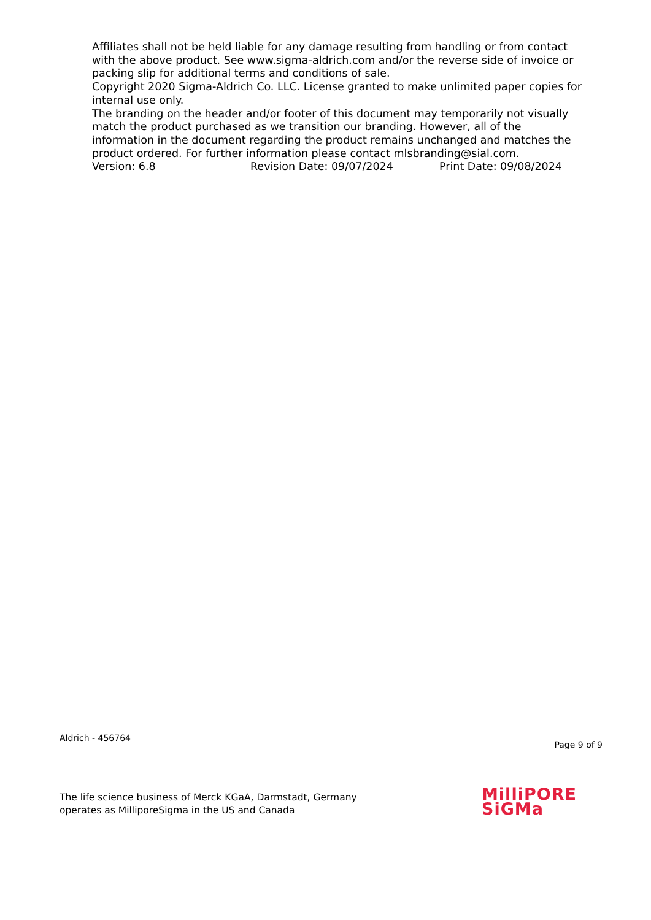Affiliates shall not be held liable for any damage resulting from handling or from contact with the above product. See www.sigma-aldrich.com and/or the reverse side of invoice or packing slip for additional terms and conditions of sale.
Copyright 2020 Sigma-Aldrich Co. LLC. License granted to make unlimited paper copies for internal use only.
The branding on the header and/or footer of this document may temporarily not visually match the product purchased as we transition our branding. However, all of the information in the document regarding the product remains unchanged and matches the product ordered. For further information please contact mlsbranding@sial.com.
Version: 6.8 Revision Date: 09/07/2024 Print Date: 09/08/2024
Aldrich - 456764 Page 9 of 9
The life science business of Merck KGaA, Darmstadt, Germany
operates as MilliporeSigma in the US and Canada
MilliPORE
SiGMa